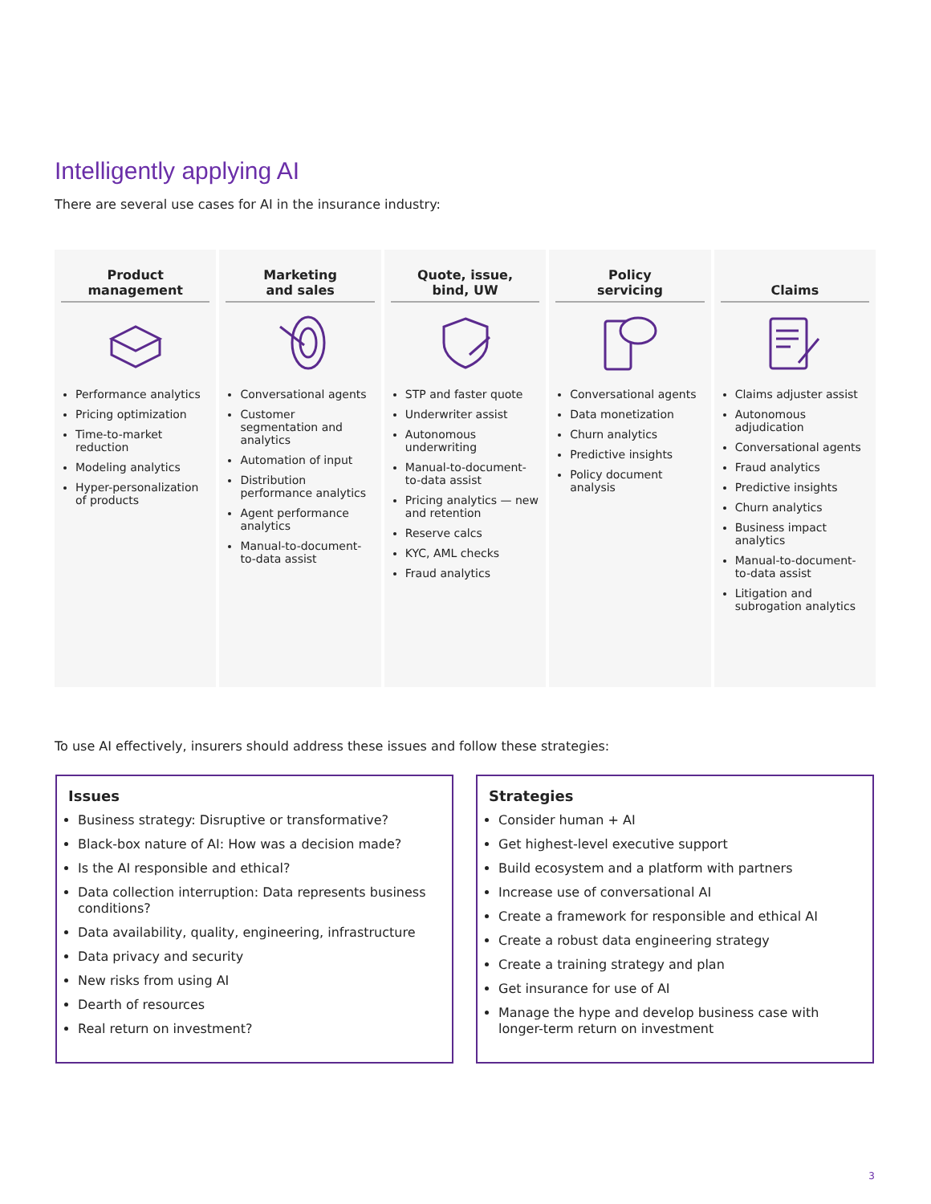Intelligently applying AI
There are several use cases for AI in the insurance industry:
Product
management
Performance analytics
Pricing optimization
Time-to-market reduction
Modeling analytics
Hyper-personalization of products
Marketing
and sales
Conversational agents
Customer segmentation and analytics
Automation of input
Distribution performance analytics
Agent performance analytics
Manual-to-document-to-data assist
Quote, issue,
bind, UW
STP and faster quote
Underwriter assist
Autonomous underwriting
Manual-to-document-to-data assist
Pricing analytics — new and retention
Reserve calcs
KYC, AML checks
Fraud analytics
Policy
servicing
Conversational agents
Data monetization
Churn analytics
Predictive insights
Policy document analysis
Claims
Claims adjuster assist
Autonomous adjudication
Conversational agents
Fraud analytics
Predictive insights
Churn analytics
Business impact analytics
Manual-to-document-to-data assist
Litigation and subrogation analytics
To use AI effectively, insurers should address these issues and follow these strategies:
Issues
Business strategy: Disruptive or transformative?
Black-box nature of AI: How was a decision made?
Is the AI responsible and ethical?
Data collection interruption: Data represents business conditions?
Data availability, quality, engineering, infrastructure
Data privacy and security
New risks from using AI
Dearth of resources
Real return on investment?
Strategies
Consider human + AI
Get highest-level executive support
Build ecosystem and a platform with partners
Increase use of conversational AI
Create a framework for responsible and ethical AI
Create a robust data engineering strategy
Create a training strategy and plan
Get insurance for use of AI
Manage the hype and develop business case with longer-term return on investment
3